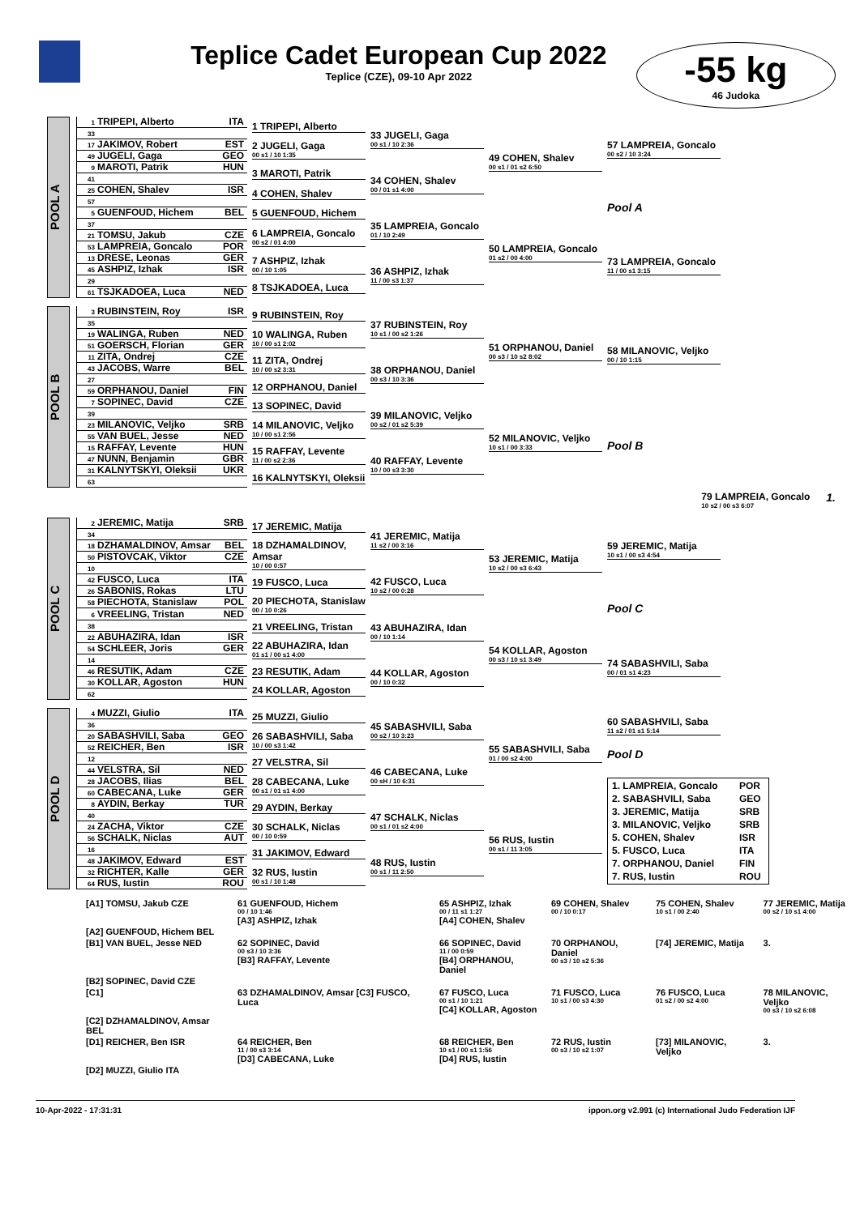Teplice Cadet European Cup 2022
Teplice (CZE), 09-10 Apr 2022
-55 kg
46 Judoka
POOL A
1 TRIPEPI, Alberto ITA
33
17 JAKIMOV, Robert EST
49 JUGELI, Gaga GEO
9 MAROTI, Patrik HUN
41
25 COHEN, Shalev ISR
57
5 GUENFOUD, Hichem BEL
37
21 TOMSU, Jakub CZE
53 LAMPREIA, Goncalo POR
13 DRESE, Leonas GER
45 ASHPIZ, Izhak ISR
29
61 TSJKADOEA, Luca NED
1 TRIPEPI, Alberto
2 JUGELI, Gaga
00 s1 / 10 1:35
3 MAROTI, Patrik
4 COHEN, Shalev
5 GUENFOUD, Hichem
6 LAMPREIA, Goncalo
00 s2 / 01 4:00
7 ASHPIZ, Izhak
00 / 10 1:05
8 TSJKADOEA, Luca
33 JUGELI, Gaga
00 s1 / 10 2:36
34 COHEN, Shalev
00 / 01 s1 4:00
35 LAMPREIA, Goncalo
01 / 10 2:49
36 ASHPIZ, Izhak
11 / 00 s3 1:37
49 COHEN, Shalev
00 s1 / 01 s2 6:50
50 LAMPREIA, Goncalo
01 s2 / 00 4:00
57 LAMPREIA, Goncalo
00 s2 / 10 3:24
Pool A
73 LAMPREIA, Goncalo
11 / 00 s1 3:15
POOL B
3 RUBINSTEIN, Roy ISR
35
19 WALINGA, Ruben NED
51 GOERSCH, Florian GER
11 ZITA, Ondrej CZE
43 JACOBS, Warre BEL
27
59 ORPHANOU, Daniel FIN
7 SOPINEC, David CZE
39
23 MILANOVIC, Veljko SRB
55 VAN BUEL, Jesse NED
15 RAFFAY, Levente HUN
47 NUNN, Benjamin GBR
31 KALNYTSKYI, Oleksii UKR
63
9 RUBINSTEIN, Roy
10 WALINGA, Ruben
10 / 00 s1 2:02
11 ZITA, Ondrej
10 / 00 s2 3:31
12 ORPHANOU, Daniel
13 SOPINEC, David
14 MILANOVIC, Veljko
10 / 00 s1 2:56
15 RAFFAY, Levente
11 / 00 s2 2:36
16 KALNYTSKYI, Oleksii
37 RUBINSTEIN, Roy
10 s1 / 00 s2 1:26
38 ORPHANOU, Daniel
00 s3 / 10 3:36
39 MILANOVIC, Veljko
00 s2 / 01 s2 5:39
40 RAFFAY, Levente
10 / 00 s3 3:30
51 ORPHANOU, Daniel
00 s3 / 10 s2 8:02
52 MILANOVIC, Veljko
10 s1 / 00 3:33
58 MILANOVIC, Veljko
00 / 10 1:15
Pool B
79 LAMPREIA, Goncalo
10 s2 / 00 s3 6:07
1.
POOL C
2 JEREMIC, Matija SRB
34
18 DZHAMALDINOV, Amsar BEL
50 PISTOVCAK, Viktor CZE
10
42 FUSCO, Luca ITA
26 SABONIS, Rokas LTU
58 PIECHOTA, Stanislaw POL
6 VREELING, Tristan NED
38
22 ABUHAZIRA, Idan ISR
54 SCHLEER, Joris GER
14
46 RESUTIK, Adam CZE
30 KOLLAR, Agoston HUN
62
17 JEREMIC, Matija
18 DZHAMALDINOV, Amsar
10 / 00 0:57
19 FUSCO, Luca
20 PIECHOTA, Stanislaw
00 / 10 0:26
21 VREELING, Tristan
22 ABUHAZIRA, Idan
01 s1 / 00 s1 4:00
23 RESUTIK, Adam
24 KOLLAR, Agoston
41 JEREMIC, Matija
11 s2 / 00 3:16
42 FUSCO, Luca
10 s2 / 00 0:28
43 ABUHAZIRA, Idan
00 / 10 1:14
44 KOLLAR, Agoston
00 / 10 0:32
53 JEREMIC, Matija
10 s2 / 00 s3 6:43
54 KOLLAR, Agoston
00 s3 / 10 s1 3:49
59 JEREMIC, Matija
10 s1 / 00 s3 4:54
Pool C
74 SABASHVILI, Saba
00 / 01 s1 4:23
POOL D
4 MUZZI, Giulio ITA
36
20 SABASHVILI, Saba GEO
52 REICHER, Ben ISR
12
44 VELSTRA, Sil NED
28 JACOBS, Ilias BEL
60 CABECANA, Luke GER
8 AYDIN, Berkay TUR
40
24 ZACHA, Viktor CZE
56 SCHALK, Niclas AUT
16
48 JAKIMOV, Edward EST
32 RICHTER, Kalle GER
64 RUS, Iustin ROU
25 MUZZI, Giulio
26 SABASHVILI, Saba
10 / 00 s3 1:42
27 VELSTRA, Sil
28 CABECANA, Luke
00 s1 / 01 s1 4:00
29 AYDIN, Berkay
30 SCHALK, Niclas
00 / 10 0:59
31 JAKIMOV, Edward
32 RUS, Iustin
00 s1 / 10 1:48
45 SABASHVILI, Saba
00 s2 / 10 3:23
46 CABECANA, Luke
00 sH / 10 6:31
47 SCHALK, Niclas
00 s1 / 01 s2 4:00
48 RUS, Iustin
00 s1 / 11 2:50
55 SABASHVILI, Saba
01 / 00 s2 4:00
56 RUS, Iustin
00 s1 / 11 3:05
60 SABASHVILI, Saba
11 s2 / 01 s1 5:14
Pool D
| 1. LAMPREIA, Goncalo | POR |
| 2. SABASHVILI, Saba | GEO |
| 3. JEREMIC, Matija | SRB |
| 3. MILANOVIC, Veljko | SRB |
| 5. COHEN, Shalev | ISR |
| 5. FUSCO, Luca | ITA |
| 7. ORPHANOU, Daniel | FIN |
| 7. RUS, Iustin | ROU |
| [A1] TOMSU, Jakub CZE | 61 GUENFOUD, Hichem 00 / 10 1:46 [A3] ASHPIZ, Izhak | 65 ASHPIZ, Izhak 00 / 11 s1 1:27 [A4] COHEN, Shalev | 69 COHEN, Shalev 00 / 10 0:17 | 75 COHEN, Shalev 10 s1 / 00 2:40 | 77 JEREMIC, Matija 00 s2 / 10 s1 4:00 |
| [A2] GUENFOUD, Hichem BEL | | | | | |
| [B1] VAN BUEL, Jesse NED | 62 SOPINEC, David 00 s3 / 10 3:36 [B3] RAFFAY, Levente | 66 SOPINEC, David 11 / 00 0:59 [B4] ORPHANOU, Daniel | 70 ORPHANOU, Daniel 00 s3 / 10 s2 5:36 | [74] JEREMIC, Matija | 3. |
| [B2] SOPINEC, David CZE | | | | | |
| [C1] | 63 DZHAMALDINOV, Amsar [C3] FUSCO, Luca | 67 FUSCO, Luca 00 s1 / 10 1:21 [C4] KOLLAR, Agoston | 71 FUSCO, Luca 10 s1 / 00 s3 4:30 | 76 FUSCO, Luca 01 s2 / 00 s2 4:00 | 78 MILANOVIC, Veljko 00 s3 / 10 s2 6:08 |
| [C2] DZHAMALDINOV, Amsar BEL | | | | | |
| [D1] REICHER, Ben ISR | 64 REICHER, Ben 11 / 00 s3 3:14 [D3] CABECANA, Luke | 68 REICHER, Ben 10 s1 / 00 s1 1:56 [D4] RUS, Iustin | 72 RUS, Iustin 00 s3 / 10 s2 1:07 | [73] MILANOVIC, Veljko | 3. |
| [D2] MUZZI, Giulio ITA | | | | | |
10-Apr-2022 - 17:31:31 ippon.org v2.991 (c) International Judo Federation IJF